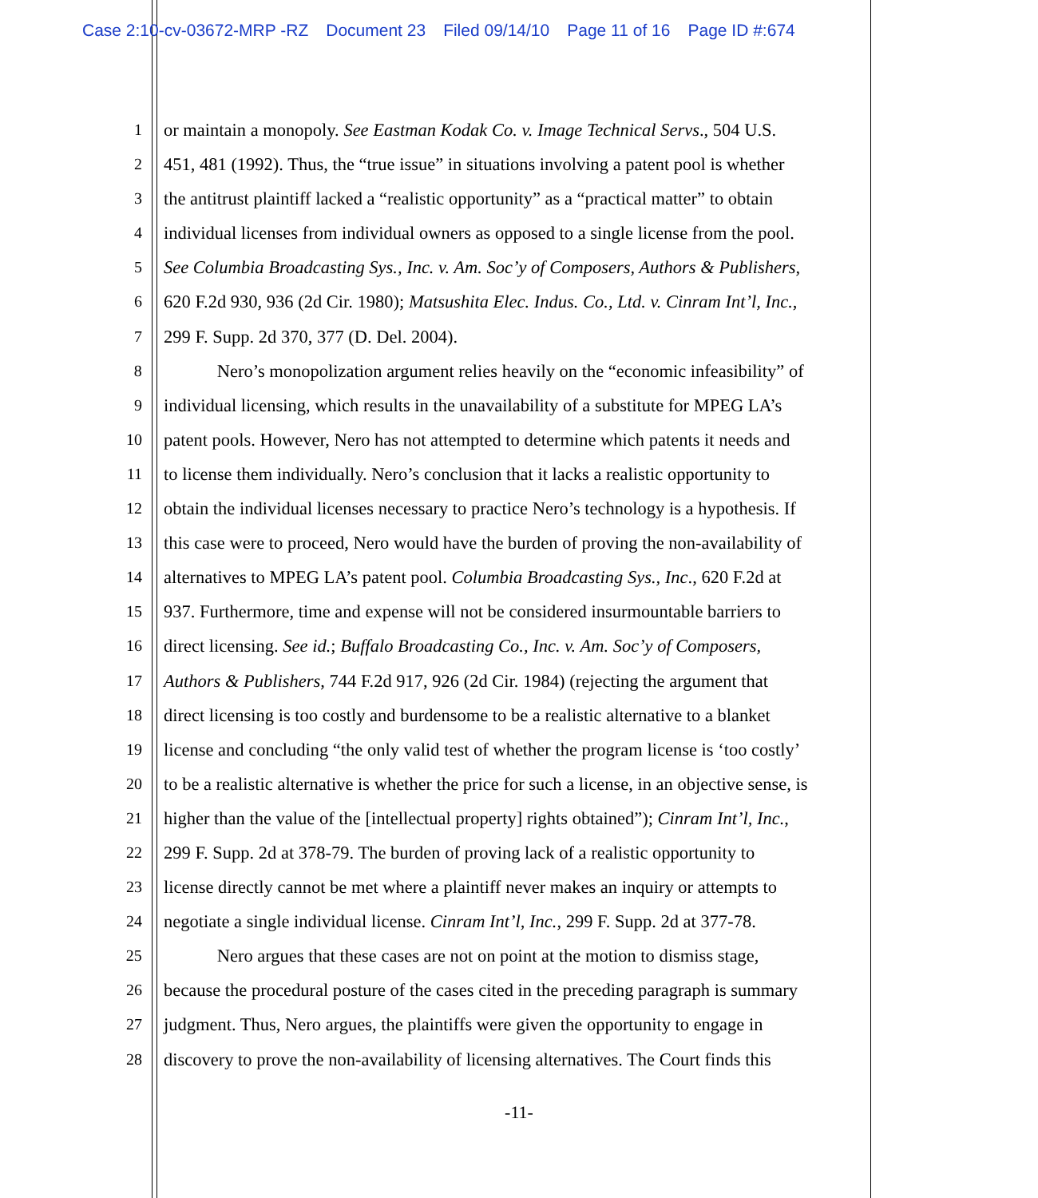Case 2:10-cv-03672-MRP -RZ Document 23 Filed 09/14/10 Page 11 of 16 Page ID #:674
1 or maintain a monopoly. See Eastman Kodak Co. v. Image Technical Servs., 504 U.S.
2 451, 481 (1992). Thus, the “true issue” in situations involving a patent pool is whether
3 the antitrust plaintiff lacked a “realistic opportunity” as a “practical matter” to obtain
4 individual licenses from individual owners as opposed to a single license from the pool.
5 See Columbia Broadcasting Sys., Inc. v. Am. Soc’y of Composers, Authors & Publishers,
6 620 F.2d 930, 936 (2d Cir. 1980); Matsushita Elec. Indus. Co., Ltd. v. Cinram Int’l, Inc.,
7 299 F. Supp. 2d 370, 377 (D. Del. 2004).
8 Nero’s monopolization argument relies heavily on the “economic infeasibility” of
9 individual licensing, which results in the unavailability of a substitute for MPEG LA’s
10 patent pools. However, Nero has not attempted to determine which patents it needs and
11 to license them individually. Nero’s conclusion that it lacks a realistic opportunity to
12 obtain the individual licenses necessary to practice Nero’s technology is a hypothesis. If
13 this case were to proceed, Nero would have the burden of proving the non-availability of
14 alternatives to MPEG LA’s patent pool. Columbia Broadcasting Sys., Inc., 620 F.2d at
15 937. Furthermore, time and expense will not be considered insurmountable barriers to
16 direct licensing. See id.; Buffalo Broadcasting Co., Inc. v. Am. Soc’y of Composers,
17 Authors & Publishers, 744 F.2d 917, 926 (2d Cir. 1984) (rejecting the argument that
18 direct licensing is too costly and burdensome to be a realistic alternative to a blanket
19 license and concluding “the only valid test of whether the program license is ‘too costly’
20 to be a realistic alternative is whether the price for such a license, in an objective sense, is
21 higher than the value of the [intellectual property] rights obtained”); Cinram Int’l, Inc.,
22 299 F. Supp. 2d at 378-79. The burden of proving lack of a realistic opportunity to
23 license directly cannot be met where a plaintiff never makes an inquiry or attempts to
24 negotiate a single individual license. Cinram Int’l, Inc., 299 F. Supp. 2d at 377-78.
25 Nero argues that these cases are not on point at the motion to dismiss stage,
26 because the procedural posture of the cases cited in the preceding paragraph is summary
27 judgment. Thus, Nero argues, the plaintiffs were given the opportunity to engage in
28 discovery to prove the non-availability of licensing alternatives. The Court finds this
-11-